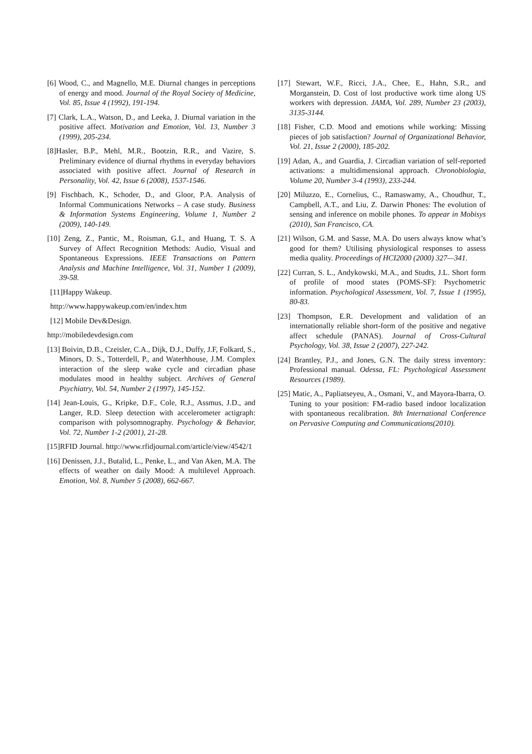[6] Wood, C., and Magnello, M.E. Diurnal changes in perceptions of energy and mood. Journal of the Royal Society of Medicine, Vol. 85, Issue 4 (1992), 191-194.
[7] Clark, L.A., Watson, D., and Leeka, J. Diurnal variation in the positive affect. Motivation and Emotion, Vol. 13, Number 3 (1999), 205-234.
[8]Hasler, B.P., Mehl, M.R., Bootzin, R.R., and Vazire, S. Preliminary evidence of diurnal rhythms in everyday behaviors associated with positive affect. Journal of Research in Personality, Vol. 42, Issue 6 (2008), 1537-1546.
[9] Fischbach, K., Schoder, D., and Gloor, P.A. Analysis of Informal Communications Networks – A case study. Business & Information Systems Engineering, Volume 1, Number 2 (2009), 140-149.
[10] Zeng, Z., Pantic, M., Roisman, G.I., and Huang, T. S. A Survey of Affect Recognition Methods: Audio, Visual and Spontaneous Expressions. IEEE Transactions on Pattern Analysis and Machine Intelligence, Vol. 31, Number 1 (2009), 39-58.
[11]Happy Wakeup.
http://www.happywakeup.com/en/index.htm
[12] Mobile Dev&Design.
http://mobiledevdesign.com
[13] Boivin, D.B., Czeisler, C.A., Dijk, D.J., Duffy, J.F, Folkard, S., Minors, D. S., Totterdell, P., and Waterhhouse, J.M. Complex interaction of the sleep wake cycle and circadian phase modulates mood in healthy subject. Archives of General Psychiatry, Vol. 54, Number 2 (1997), 145-152.
[14] Jean-Louis, G., Kripke, D.F., Cole, R.J., Assmus, J.D., and Langer, R.D. Sleep detection with accelerometer actigraph: comparison with polysomnography. Psychology & Behavior, Vol. 72, Number 1-2 (2001), 21-28.
[15]RFID Journal. http://www.rfidjournal.com/article/view/4542/1
[16] Denissen, J.J., Butalid, L., Penke, L., and Van Aken, M.A. The effects of weather on daily Mood: A multilevel Approach. Emotion, Vol. 8, Number 5 (2008), 662-667.
[17] Stewart, W.F., Ricci, J.A., Chee, E., Hahn, S.R., and Morganstein, D. Cost of lost productive work time along US workers with depression. JAMA, Vol. 289, Number 23 (2003), 3135-3144.
[18] Fisher, C.D. Mood and emotions while working: Missing pieces of job satisfaction? Journal of Organizational Behavior, Vol. 21, Issue 2 (2000), 185-202.
[19] Adan, A., and Guardia, J. Circadian variation of self-reported activations: a multidimensional approach. Chronobiologia, Volume 20, Number 3-4 (1993), 233-244.
[20] Miluzzo, E., Cornelius, C., Ramaswamy, A., Choudhur, T., Campbell, A.T., and Liu, Z. Darwin Phones: The evolution of sensing and inference on mobile phones. To appear in Mobisys (2010), San Francisco, CA.
[21] Wilson, G.M. and Sasse, M.A. Do users always know what’s good for them? Utilising physiological responses to assess media quality. Proceedings of HCI2000 (2000) 327—341.
[22] Curran, S. L., Andykowski, M.A., and Studts, J.L. Short form of profile of mood states (POMS-SF): Psychometric information. Psychological Assessment, Vol. 7, Issue 1 (1995), 80-83.
[23] Thompson, E.R. Development and validation of an internationally reliable short-form of the positive and negative affect schedule (PANAS). Journal of Cross-Cultural Psychology, Vol. 38, Issue 2 (2007), 227-242.
[24] Brantley, P.J., and Jones, G.N. The daily stress inventory: Professional manual. Odessa, FL: Psychological Assessment Resources (1989).
[25] Matic, A., Papliatseyeu, A., Osmani, V., and Mayora-Ibarra, O. Tuning to your position: FM-radio based indoor localization with spontaneous recalibration. 8th International Conference on Pervasive Computing and Communications(2010).